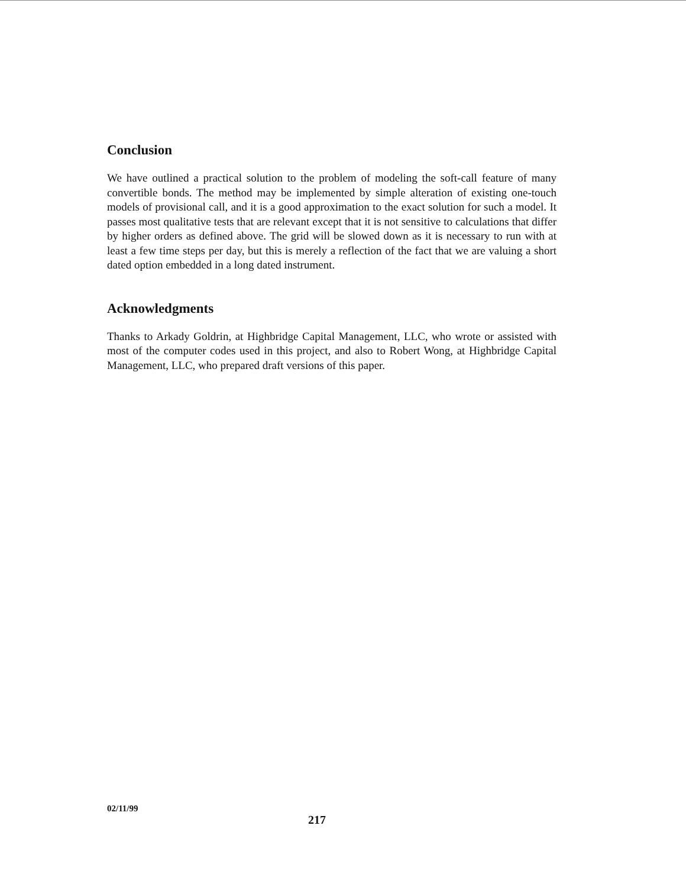Conclusion
We have outlined a practical solution to the problem of modeling the soft-call feature of many convertible bonds. The method may be implemented by simple alteration of existing one-touch models of provisional call, and it is a good approximation to the exact solution for such a model. It passes most qualitative tests that are relevant except that it is not sensitive to calculations that differ by higher orders as defined above. The grid will be slowed down as it is necessary to run with at least a few time steps per day, but this is merely a reflection of the fact that we are valuing a short dated option embedded in a long dated instrument.
Acknowledgments
Thanks to Arkady Goldrin, at Highbridge Capital Management, LLC, who wrote or assisted with most of the computer codes used in this project, and also to Robert Wong, at Highbridge Capital Management, LLC, who prepared draft versions of this paper.
02/11/99
217